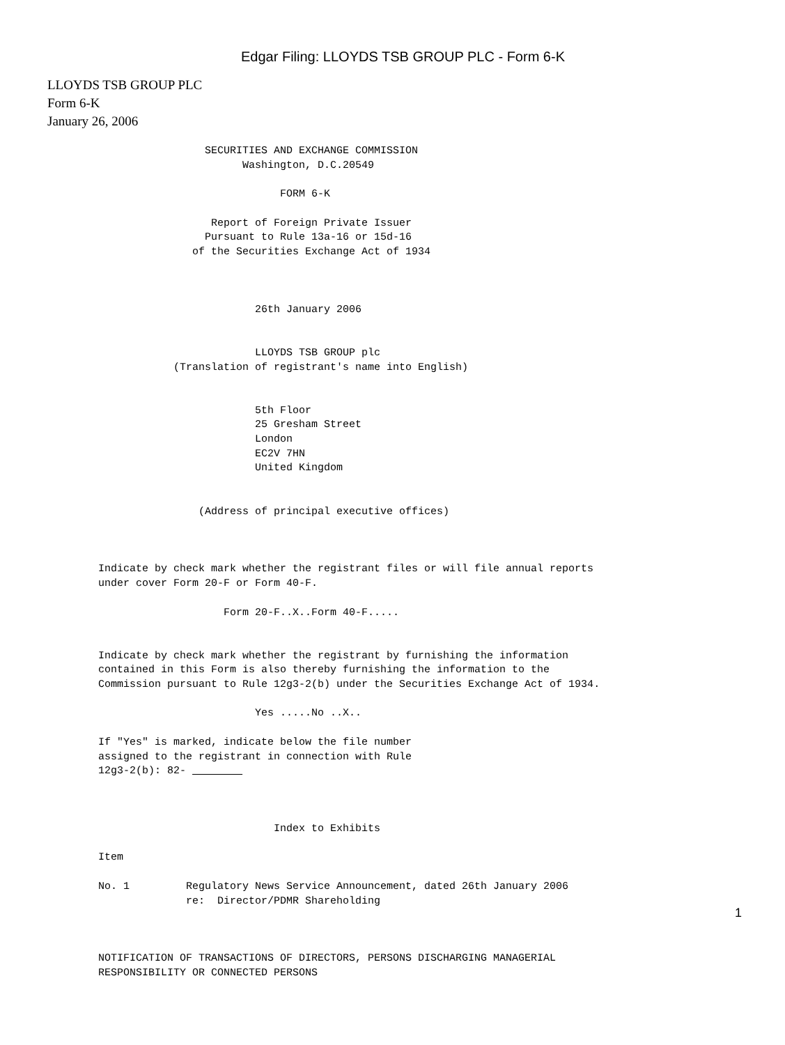Edgar Filing: LLOYDS TSB GROUP PLC - Form 6-K
LLOYDS TSB GROUP PLC
Form 6-K
January 26, 2006
                        SECURITIES AND EXCHANGE COMMISSION
                              Washington, D.C.20549

                                    FORM 6-K

                         Report of Foreign Private Issuer
                        Pursuant to Rule 13a-16 or 15d-16
                      of the Securities Exchange Act of 1934



                                26th January 2006


                                LLOYDS TSB GROUP plc
                   (Translation of registrant's name into English)


                                5th Floor
                                25 Gresham Street
                                London
                                EC2V 7HN
                                United Kingdom


                       (Address of principal executive offices)



       Indicate by check mark whether the registrant files or will file annual reports
       under cover Form 20-F or Form 40-F.

                           Form 20-F..X..Form 40-F.....


       Indicate by check mark whether the registrant by furnishing the information
       contained in this Form is also thereby furnishing the information to the
       Commission pursuant to Rule 12g3-2(b) under the Securities Exchange Act of 1934.

                                Yes .....No ..X..

       If "Yes" is marked, indicate below the file number
       assigned to the registrant in connection with Rule
       12g3-2(b): 82-         



                                   Index to Exhibits

       Item

       No. 1         Regulatory News Service Announcement, dated 26th January 2006
                     re:  Director/PDMR Shareholding



       NOTIFICATION OF TRANSACTIONS OF DIRECTORS, PERSONS DISCHARGING MANAGERIAL
       RESPONSIBILITY OR CONNECTED PERSONS
1